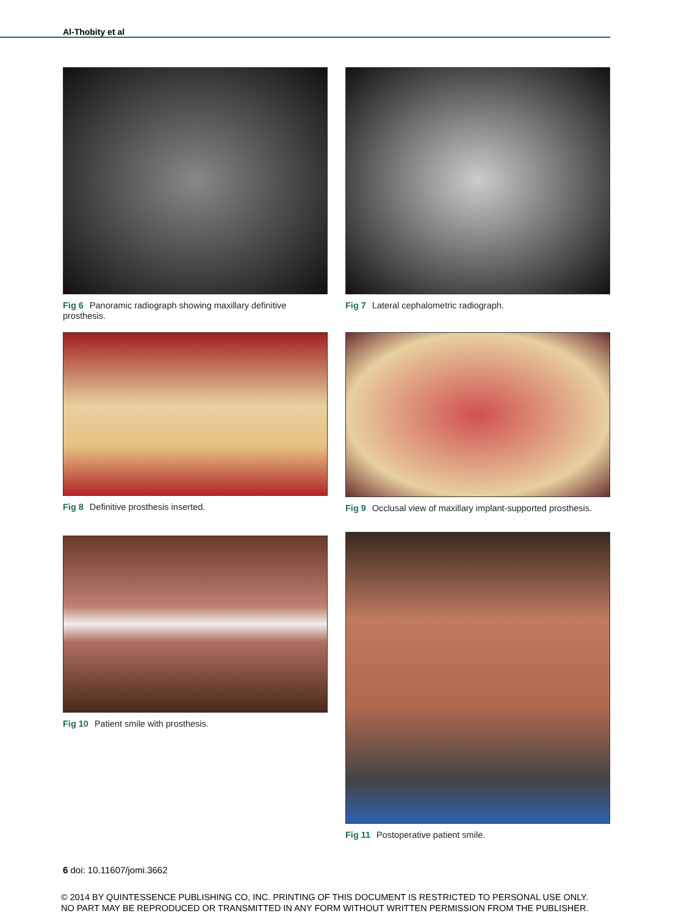Al-Thobity et al
Fig 6 Panoramic radiograph showing maxillary definitive prosthesis.
Fig 8 Definitive prosthesis inserted.
Fig 10 Patient smile with prosthesis.
Fig 7 Lateral cephalometric radiograph.
Fig 9 Occlusal view of maxillary implant-supported prosthesis.
Fig 11 Postoperative patient smile.
6 doi: 10.11607/jomi.3662
© 2014 BY QUINTESSENCE PUBLISHING CO, INC. PRINTING OF THIS DOCUMENT IS RESTRICTED TO PERSONAL USE ONLY.
NO PART MAY BE REPRODUCED OR TRANSMITTED IN ANY FORM WITHOUT WRITTEN PERMISSION FROM THE PUBLISHER.